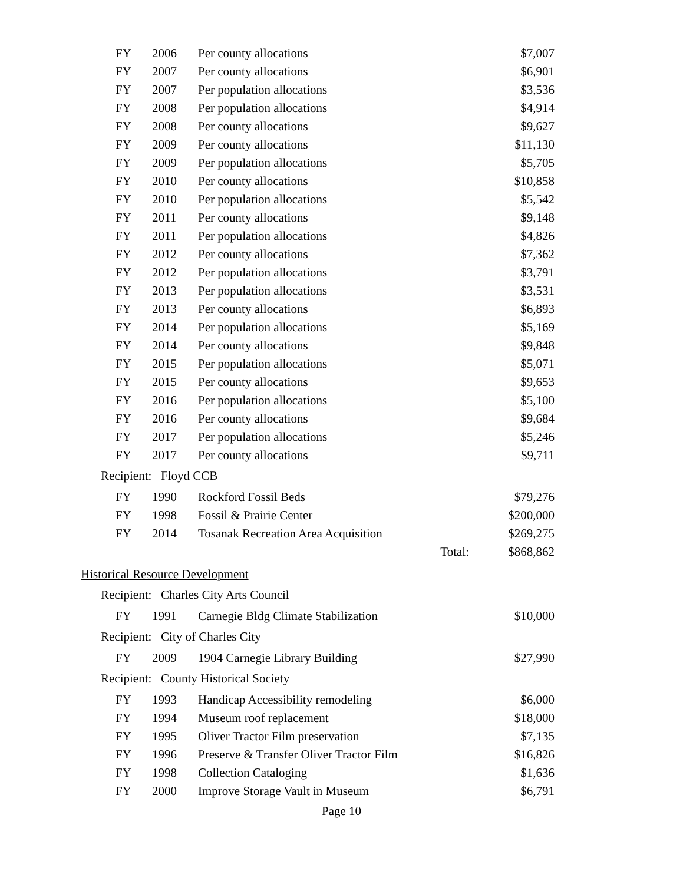| FY | 2006 | Per county allocations | | $7,007 |
| FY | 2007 | Per county allocations | | $6,901 |
| FY | 2007 | Per population allocations | | $3,536 |
| FY | 2008 | Per population allocations | | $4,914 |
| FY | 2008 | Per county allocations | | $9,627 |
| FY | 2009 | Per county allocations | | $11,130 |
| FY | 2009 | Per population allocations | | $5,705 |
| FY | 2010 | Per county allocations | | $10,858 |
| FY | 2010 | Per population allocations | | $5,542 |
| FY | 2011 | Per county allocations | | $9,148 |
| FY | 2011 | Per population allocations | | $4,826 |
| FY | 2012 | Per county allocations | | $7,362 |
| FY | 2012 | Per population allocations | | $3,791 |
| FY | 2013 | Per population allocations | | $3,531 |
| FY | 2013 | Per county allocations | | $6,893 |
| FY | 2014 | Per population allocations | | $5,169 |
| FY | 2014 | Per county allocations | | $9,848 |
| FY | 2015 | Per population allocations | | $5,071 |
| FY | 2015 | Per county allocations | | $9,653 |
| FY | 2016 | Per population allocations | | $5,100 |
| FY | 2016 | Per county allocations | | $9,684 |
| FY | 2017 | Per population allocations | | $5,246 |
| FY | 2017 | Per county allocations | | $9,711 |
Recipient: Floyd CCB
| FY | 1990 | Rockford Fossil Beds | | $79,276 |
| FY | 1998 | Fossil & Prairie Center | | $200,000 |
| FY | 2014 | Tosanak Recreation Area Acquisition | | $269,275 |
| | | Total: | | $868,862 |
Historical Resource Development
Recipient: Charles City Arts Council
| FY | 1991 | Carnegie Bldg Climate Stabilization | $10,000 |
Recipient: City of Charles City
| FY | 2009 | 1904 Carnegie Library Building | $27,990 |
Recipient: County Historical Society
| FY | 1993 | Handicap Accessibility remodeling | $6,000 |
| FY | 1994 | Museum roof replacement | $18,000 |
| FY | 1995 | Oliver Tractor Film preservation | $7,135 |
| FY | 1996 | Preserve & Transfer Oliver Tractor Film | $16,826 |
| FY | 1998 | Collection Cataloging | $1,636 |
| FY | 2000 | Improve Storage Vault in Museum | $6,791 |
Page 10